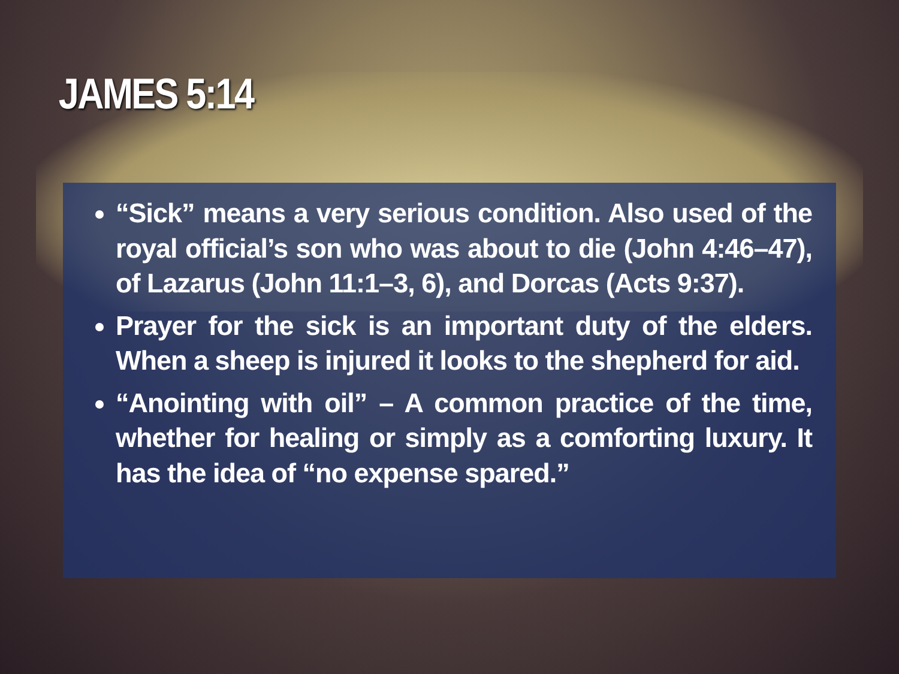JAMES 5:14
“Sick” means a very serious condition. Also used of the royal official’s son who was about to die (John 4:46–47), of Lazarus (John 11:1–3, 6), and Dorcas (Acts 9:37).
Prayer for the sick is an important duty of the elders. When a sheep is injured it looks to the shepherd for aid.
“Anointing with oil” – A common practice of the time, whether for healing or simply as a comforting luxury. It has the idea of “no expense spared.”